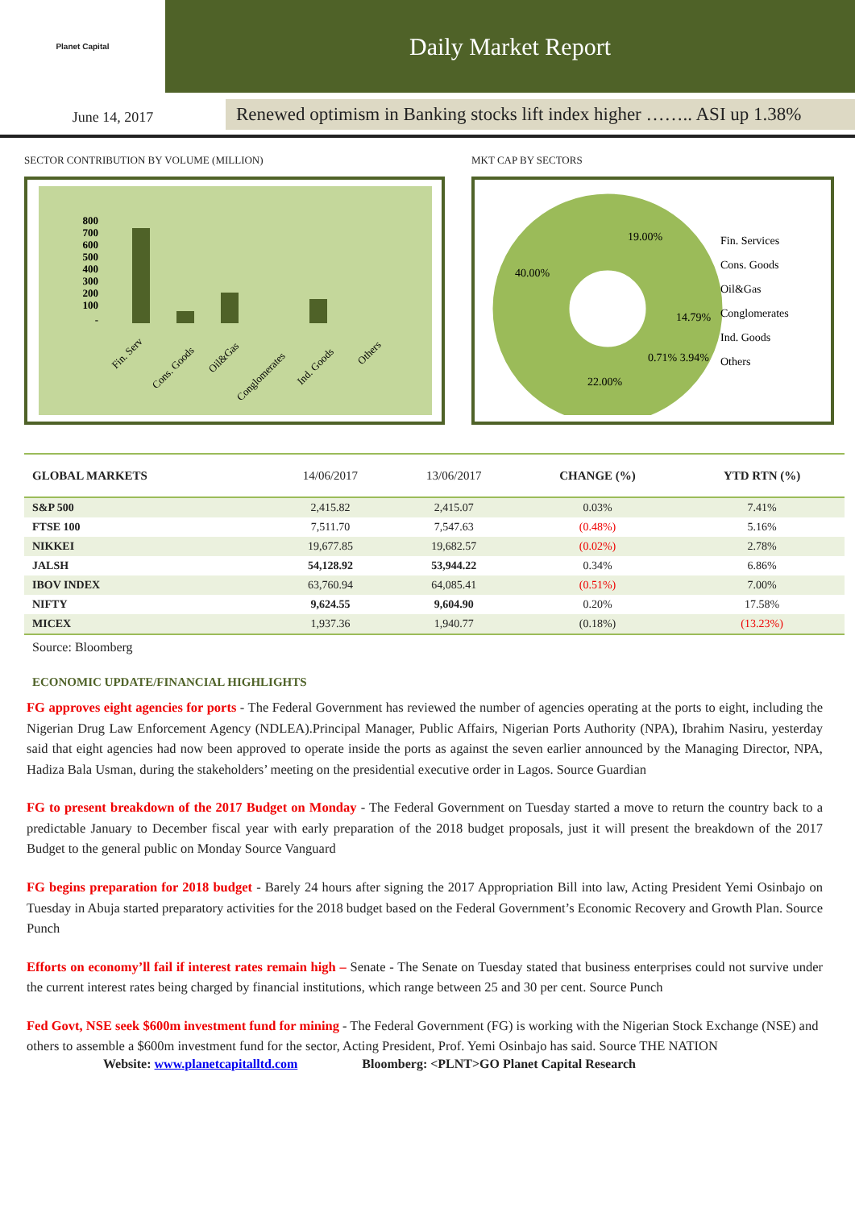Planet Capital
Daily Market Report
June 14, 2017
Renewed optimism in Banking stocks lift index higher …….. ASI up 1.38%
SECTOR CONTRIBUTION BY VOLUME (MILLION)
800
700
600
500
400
300
200
100
-
Fin. Serv
Cons. Goods
Oil&Gas
Conglomerates
Ind. Goods
Others
MKT CAP BY SECTORS
19.00%
14.79%
40.00%
22.00%
0.71% 3.94%
Fin. Services
Cons. Goods
Oil&Gas
Conglomerates
Ind. Goods
Others
| GLOBAL MARKETS | 14/06/2017 | 13/06/2017 | CHANGE (%) | YTD RTN (%) |
| --- | --- | --- | --- | --- |
| S&P 500 | 2,415.82 | 2,415.07 | 0.03% | 7.41% |
| FTSE 100 | 7,511.70 | 7,547.63 | (0.48%) | 5.16% |
| NIKKEI | 19,677.85 | 19,682.57 | (0.02%) | 2.78% |
| JALSH | 54,128.92 | 53,944.22 | 0.34% | 6.86% |
| IBOV INDEX | 63,760.94 | 64,085.41 | (0.51%) | 7.00% |
| NIFTY | 9,624.55 | 9,604.90 | 0.20% | 17.58% |
| MICEX | 1,937.36 | 1,940.77 | (0.18%) | (13.23%) |
Source: Bloomberg
ECONOMIC UPDATE/FINANCIAL HIGHLIGHTS
FG approves eight agencies for ports - The Federal Government has reviewed the number of agencies operating at the ports to eight, including the Nigerian Drug Law Enforcement Agency (NDLEA).Principal Manager, Public Affairs, Nigerian Ports Authority (NPA), Ibrahim Nasiru, yesterday said that eight agencies had now been approved to operate inside the ports as against the seven earlier announced by the Managing Director, NPA, Hadiza Bala Usman, during the stakeholders’ meeting on the presidential executive order in Lagos. Source Guardian
FG to present breakdown of the 2017 Budget on Monday - The Federal Government on Tuesday started a move to return the country back to a predictable January to December fiscal year with early preparation of the 2018 budget proposals, just it will present the breakdown of the 2017 Budget to the general public on Monday Source Vanguard
FG begins preparation for 2018 budget - Barely 24 hours after signing the 2017 Appropriation Bill into law, Acting President Yemi Osinbajo on Tuesday in Abuja started preparatory activities for the 2018 budget based on the Federal Government’s Economic Recovery and Growth Plan. Source Punch
Efforts on economy’ll fail if interest rates remain high – Senate - The Senate on Tuesday stated that business enterprises could not survive under the current interest rates being charged by financial institutions, which range between 25 and 30 per cent. Source Punch
Fed Govt, NSE seek $600m investment fund for mining - The Federal Government (FG) is working with the Nigerian Stock Exchange (NSE) and others to assemble a $600m investment fund for the sector, Acting President, Prof. Yemi Osinbajo has said. Source THE NATION
Website: www.planetcapitalltd.com Bloomberg: <PLNT>GO Planet Capital Research